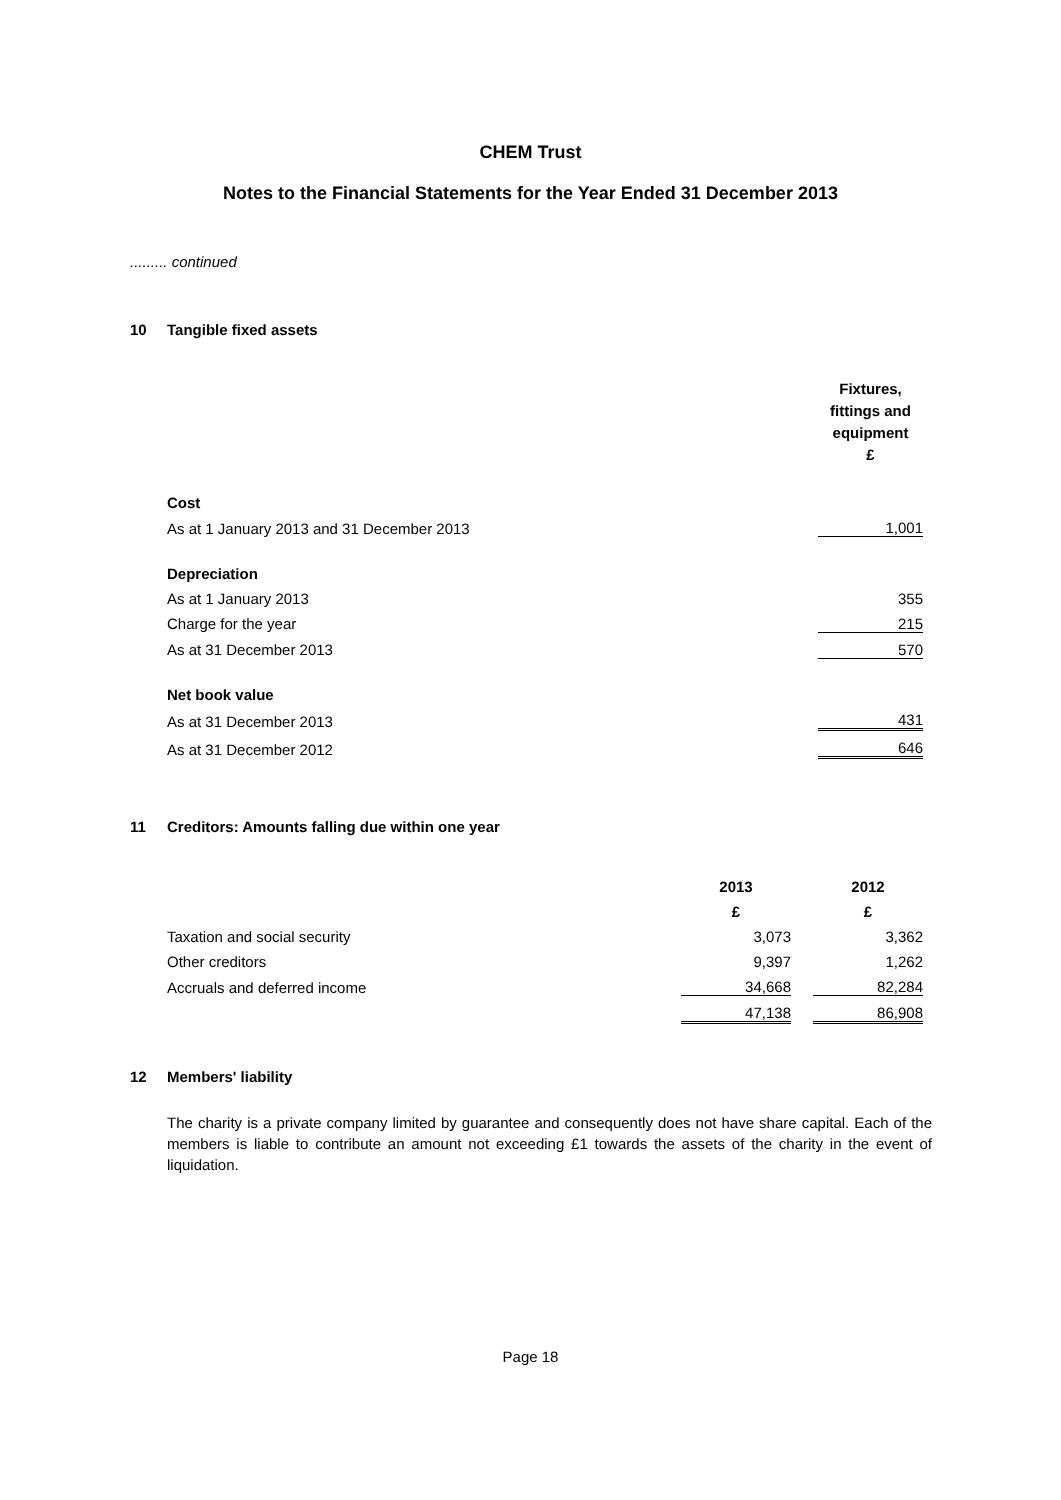CHEM Trust
Notes to the Financial Statements for the Year Ended 31 December 2013
......... continued
10 Tangible fixed assets
| | Fixtures, fittings and equipment £ |
| Cost | |
| As at 1 January 2013 and 31 December 2013 | 1,001 |
| Depreciation | |
| As at 1 January 2013 | 355 |
| Charge for the year | 215 |
| As at 31 December 2013 | 570 |
| Net book value | |
| As at 31 December 2013 | 431 |
| As at 31 December 2012 | 646 |
11 Creditors: Amounts falling due within one year
| | 2013 | | 2012 |
| | £ | | £ |
| Taxation and social security | 3,073 | | 3,362 |
| Other creditors | 9,397 | | 1,262 |
| Accruals and deferred income | 34,668 | | 82,284 |
| | 47,138 | | 86,908 |
12 Members' liability
The charity is a private company limited by guarantee and consequently does not have share capital. Each of the members is liable to contribute an amount not exceeding £1 towards the assets of the charity in the event of liquidation.
Page 18